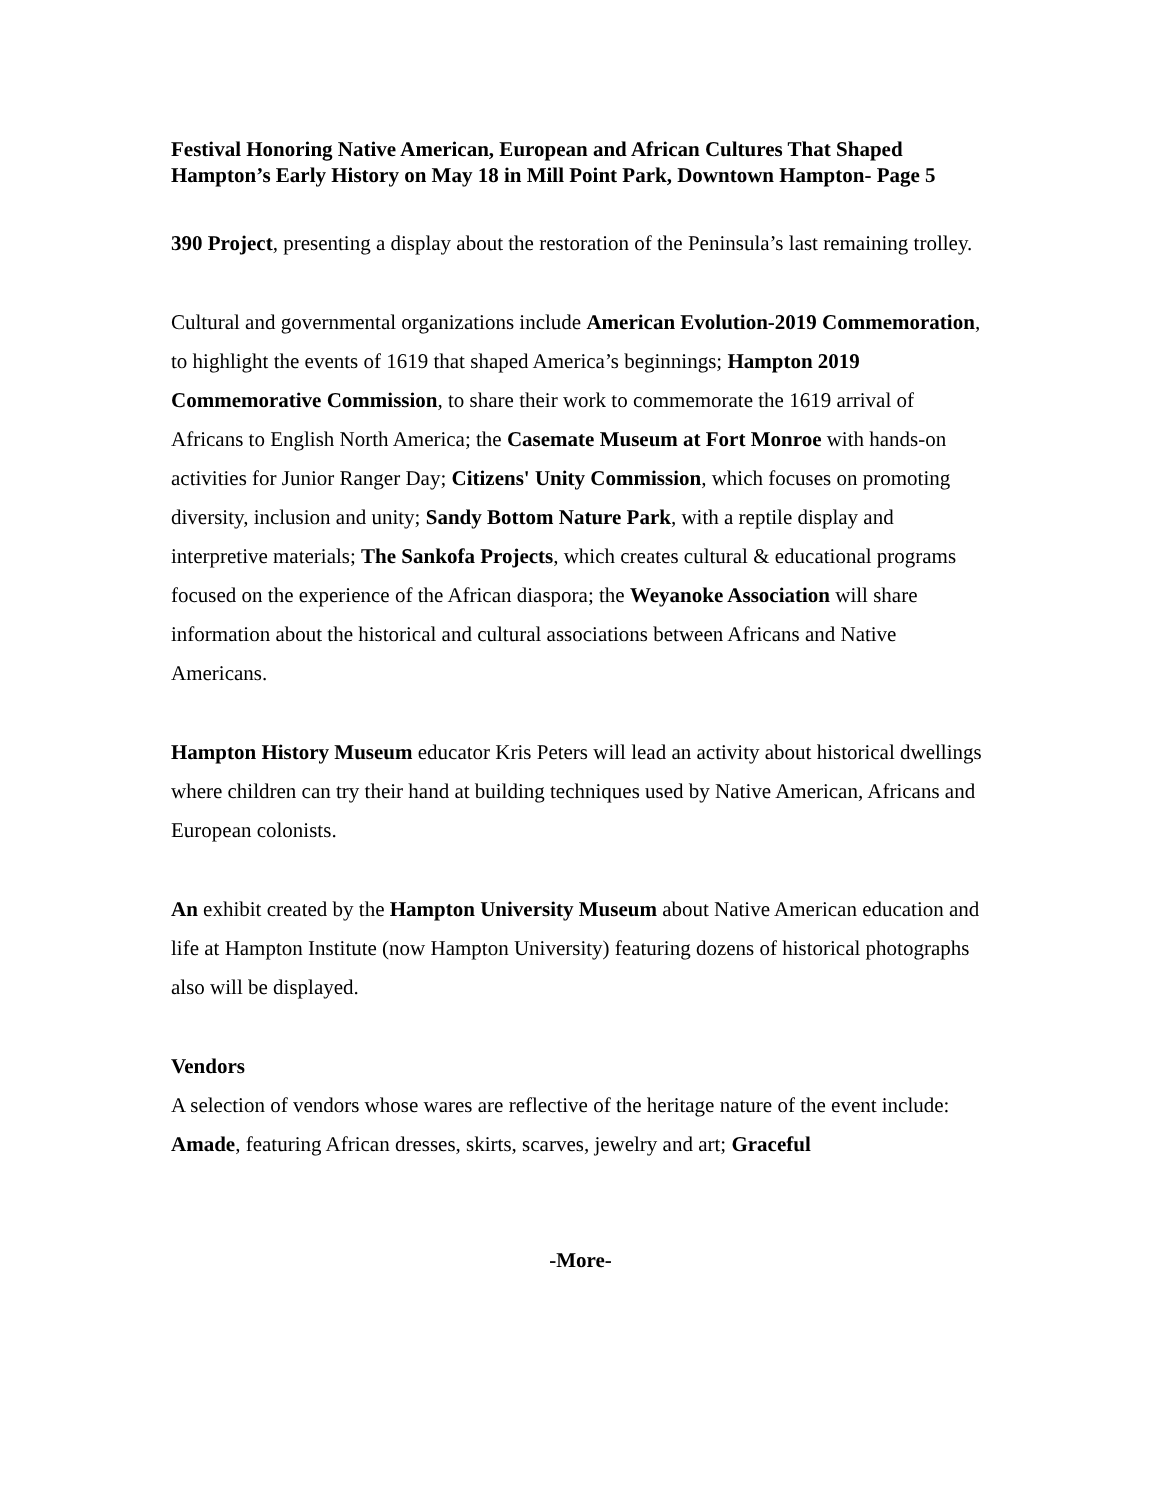Festival Honoring Native American, European and African Cultures That Shaped Hampton’s Early History on May 18 in Mill Point Park, Downtown Hampton- Page 5
390 Project, presenting a display about the restoration of the Peninsula’s last remaining trolley.
Cultural and governmental organizations include American Evolution-2019 Commemoration, to highlight the events of 1619 that shaped America’s beginnings; Hampton 2019 Commemorative Commission, to share their work to commemorate the 1619 arrival of Africans to English North America; the Casemate Museum at Fort Monroe with hands-on activities for Junior Ranger Day; Citizens' Unity Commission, which focuses on promoting diversity, inclusion and unity; Sandy Bottom Nature Park, with a reptile display and interpretive materials; The Sankofa Projects, which creates cultural & educational programs focused on the experience of the African diaspora; the Weyanoke Association will share information about the historical and cultural associations between Africans and Native Americans.
Hampton History Museum educator Kris Peters will lead an activity about historical dwellings where children can try their hand at building techniques used by Native American, Africans and European colonists.
An exhibit created by the Hampton University Museum about Native American education and life at Hampton Institute (now Hampton University) featuring dozens of historical photographs also will be displayed.
Vendors
A selection of vendors whose wares are reflective of the heritage nature of the event include: Amade, featuring African dresses, skirts, scarves, jewelry and art; Graceful
-More-